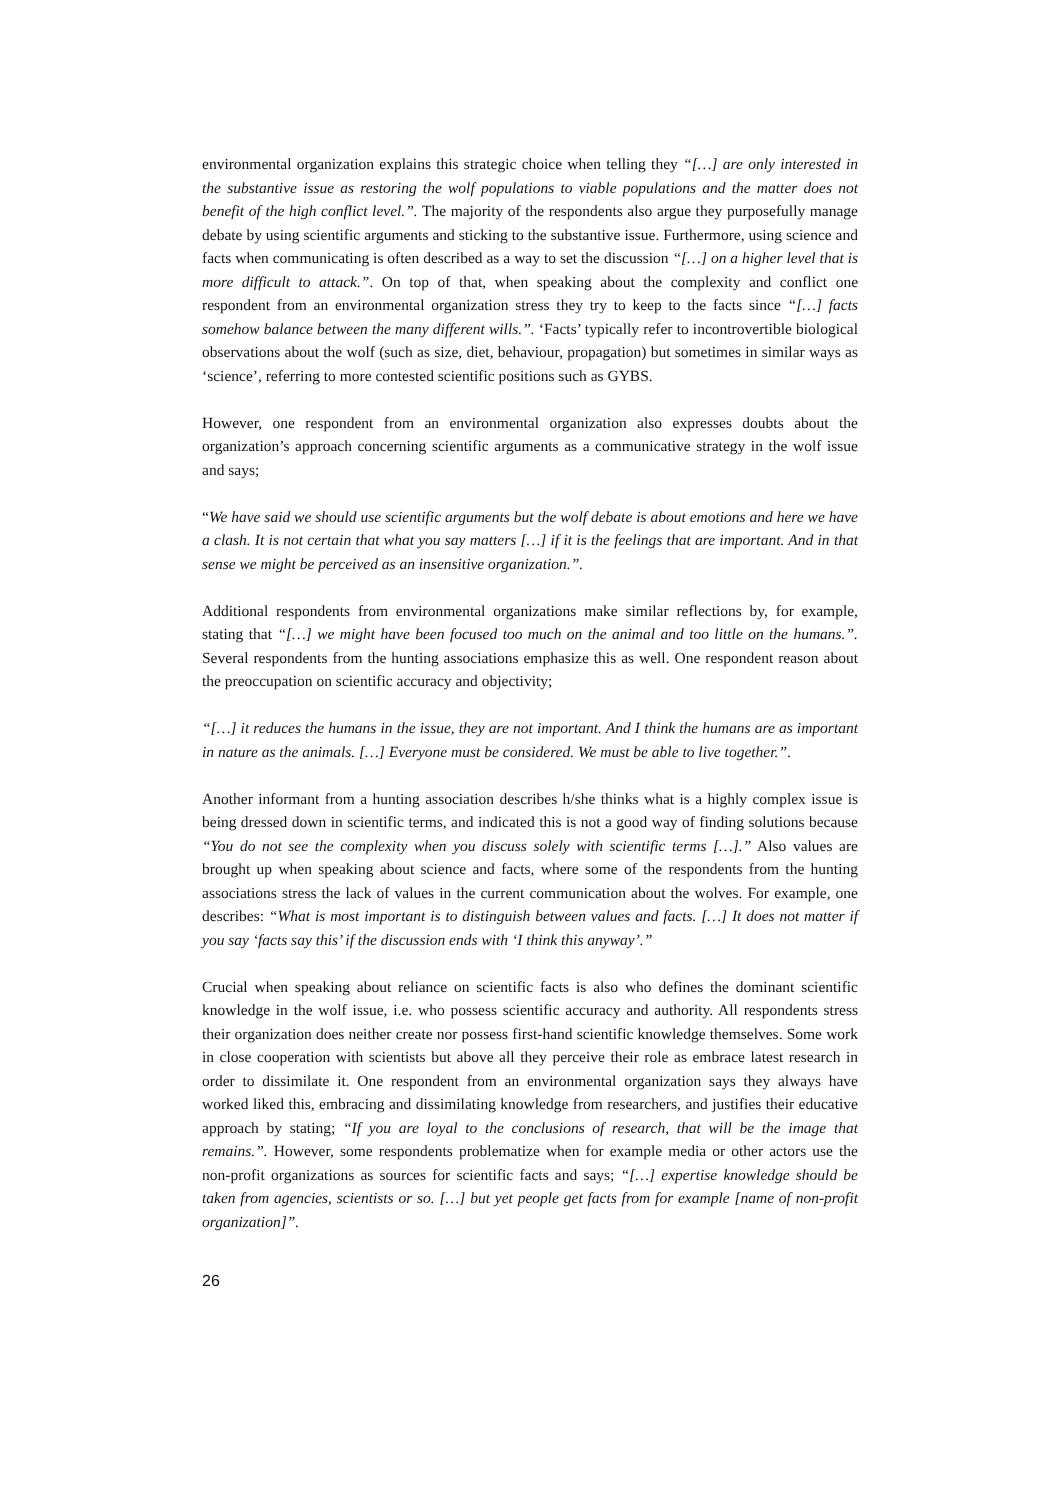environmental organization explains this strategic choice when telling they “[…] are only interested in the substantive issue as restoring the wolf populations to viable populations and the matter does not benefit of the high conflict level.”. The majority of the respondents also argue they purposefully manage debate by using scientific arguments and sticking to the substantive issue. Furthermore, using science and facts when communicating is often described as a way to set the discussion “[…] on a higher level that is more difficult to attack.”. On top of that, when speaking about the complexity and conflict one respondent from an environmental organization stress they try to keep to the facts since “[…] facts somehow balance between the many different wills.”. ‘Facts’ typically refer to incontrovertible biological observations about the wolf (such as size, diet, behaviour, propagation) but sometimes in similar ways as ‘science’, referring to more contested scientific positions such as GYBS.
However, one respondent from an environmental organization also expresses doubts about the organization’s approach concerning scientific arguments as a communicative strategy in the wolf issue and says;
“We have said we should use scientific arguments but the wolf debate is about emotions and here we have a clash. It is not certain that what you say matters […] if it is the feelings that are important. And in that sense we might be perceived as an insensitive organization.”.
Additional respondents from environmental organizations make similar reflections by, for example, stating that “[…] we might have been focused too much on the animal and too little on the humans.”. Several respondents from the hunting associations emphasize this as well. One respondent reason about the preoccupation on scientific accuracy and objectivity;
“[…] it reduces the humans in the issue, they are not important. And I think the humans are as important in nature as the animals. […] Everyone must be considered. We must be able to live together.”.
Another informant from a hunting association describes h/she thinks what is a highly complex issue is being dressed down in scientific terms, and indicated this is not a good way of finding solutions because “You do not see the complexity when you discuss solely with scientific terms […].” Also values are brought up when speaking about science and facts, where some of the respondents from the hunting associations stress the lack of values in the current communication about the wolves. For example, one describes: “What is most important is to distinguish between values and facts. […] It does not matter if you say ‘facts say this’ if the discussion ends with ‘I think this anyway’.”
Crucial when speaking about reliance on scientific facts is also who defines the dominant scientific knowledge in the wolf issue, i.e. who possess scientific accuracy and authority. All respondents stress their organization does neither create nor possess first-hand scientific knowledge themselves. Some work in close cooperation with scientists but above all they perceive their role as embrace latest research in order to dissimilate it. One respondent from an environmental organization says they always have worked liked this, embracing and dissimilating knowledge from researchers, and justifies their educative approach by stating; “If you are loyal to the conclusions of research, that will be the image that remains.”. However, some respondents problematize when for example media or other actors use the non-profit organizations as sources for scientific facts and says; “[…] expertise knowledge should be taken from agencies, scientists or so. […] but yet people get facts from for example [name of non-profit organization]”.
26